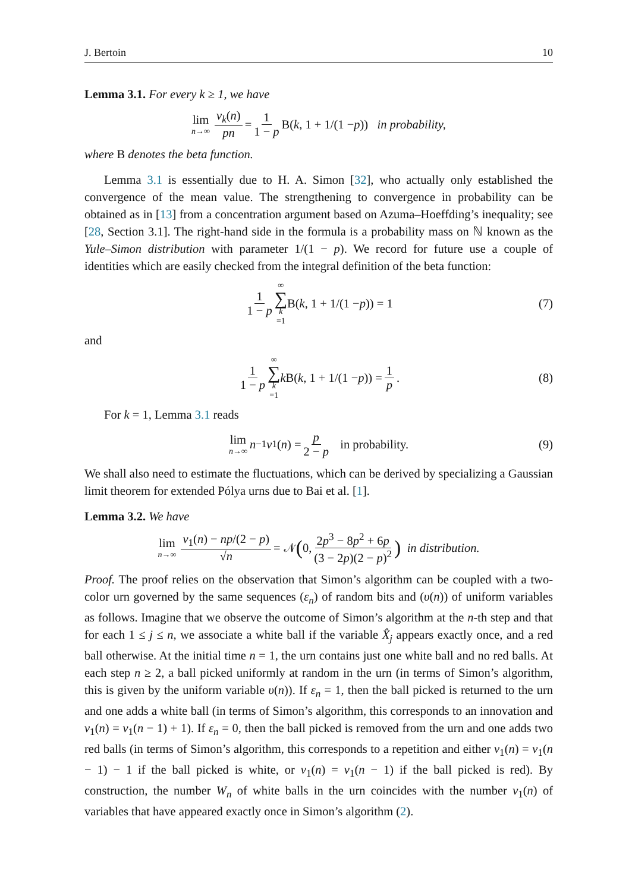J. Bertoin 10
Lemma 3.1. For every k ≥ 1, we have
lim n→∞ ν<sub>k</sub>(n) pn = 1 1 − p B(k, 1 + 1/(1 − p)) in probability,
where B denotes the beta function.
Lemma 3.1 is essentially due to H. A. Simon [32], who actually only established the convergence of the mean value. The strengthening to convergence in probability can be obtained as in [13] from a concentration argument based on Azuma–Hoeffding’s inequality; see [28, Section 3.1]. The right-hand side in the formula is a probability mass on ℕ known as the Yule–Simon distribution with parameter 1/(1 − p). We record for future use a couple of identities which are easily checked from the integral definition of the beta function:
1 1 − p ∞ ∑ k =1 B(k, 1 + 1/(1 − p)) = 1 (7)
and
1 1 − p ∞ ∑ k =1 k B(k, 1 + 1/(1 − p)) = 1 p. (8)
For k = 1, Lemma 3.1 reads
lim n→∞ n<sup>−1</sup> ν<sub>1</sub>(n) = p 2 − p in probability. (9)
We shall also need to estimate the fluctuations, which can be derived by specializing a Gaussian limit theorem for extended Pólya urns due to Bai et al. [1].
Lemma 3.2. We have
lim n→∞ ν<sub>1</sub>(n) − np/(2 − p) √n = 𝒩 (0, 2p<sup>3</sup> − 8p<sup>2</sup> + 6p (3 − 2p)(2 − p)<sup>2</sup>) in distribution.
Proof. The proof relies on the observation that Simon’s algorithm can be coupled with a two-color urn governed by the same sequences (ε<sub>n</sub>) of random bits and (υ(n)) of uniform variables as follows. Imagine that we observe the outcome of Simon’s algorithm at the n-th step and that for each 1 ≤ j ≤ n, we associate a white ball if the variable X̂<sub>j</sub> appears exactly once, and a red ball otherwise. At the initial time n = 1, the urn contains just one white ball and no red balls. At each step n ≥ 2, a ball picked uniformly at random in the urn (in terms of Simon’s algorithm, this is given by the uniform variable υ(n)). If ε<sub>n</sub> = 1, then the ball picked is returned to the urn and one adds a white ball (in terms of Simon’s algorithm, this corresponds to an innovation and ν<sub>1</sub>(n) = ν<sub>1</sub>(n − 1) + 1). If ε<sub>n</sub> = 0, then the ball picked is removed from the urn and one adds two red balls (in terms of Simon’s algorithm, this corresponds to a repetition and either ν<sub>1</sub>(n) = ν<sub>1</sub>(n − 1) − 1 if the ball picked is white, or ν<sub>1</sub>(n) = ν<sub>1</sub>(n − 1) if the ball picked is red). By construction, the number W<sub>n</sub> of white balls in the urn coincides with the number ν<sub>1</sub>(n) of variables that have appeared exactly once in Simon’s algorithm (2).